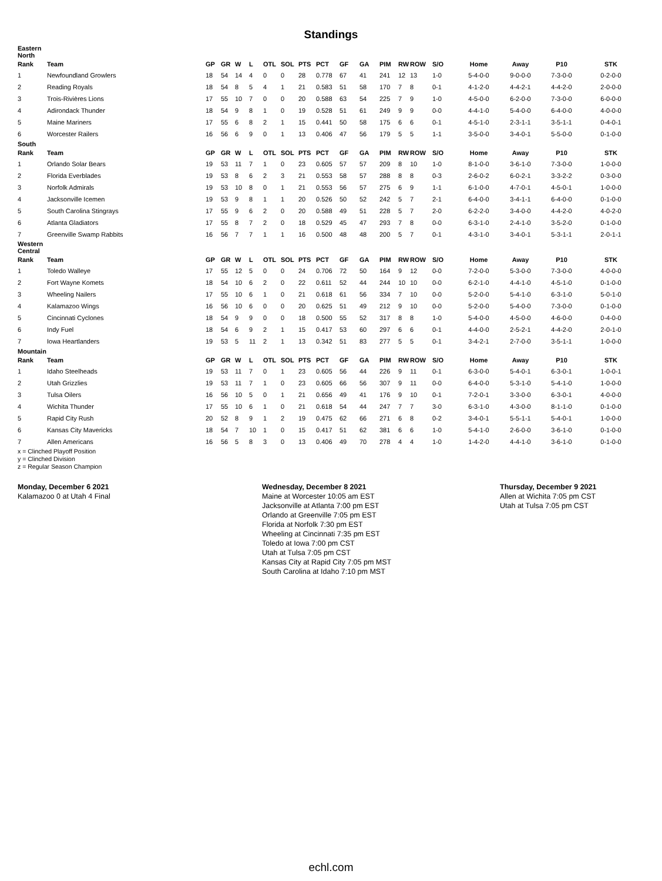Standings
| Eastern North | | | | | | | | | | | | | | | | | | | |
| Rank | Team | GP | GR | W | L | OTL | SOL | PTS | PCT | GF | GA | PIM | RW | ROW | S/O | Home | Away | P10 | STK |
| 1 | Newfoundland Growlers | 18 | 54 | 14 | 4 | 0 | 0 | 28 | 0.778 | 67 | 41 | 241 | 12 | 13 | 1-0 | 5-4-0-0 | 9-0-0-0 | 7-3-0-0 | 0-2-0-0 |
| 2 | Reading Royals | 18 | 54 | 8 | 5 | 4 | 1 | 21 | 0.583 | 51 | 58 | 170 | 7 | 8 | 0-1 | 4-1-2-0 | 4-4-2-1 | 4-4-2-0 | 2-0-0-0 |
| 3 | Trois-Rivières Lions | 17 | 55 | 10 | 7 | 0 | 0 | 20 | 0.588 | 63 | 54 | 225 | 7 | 9 | 1-0 | 4-5-0-0 | 6-2-0-0 | 7-3-0-0 | 6-0-0-0 |
| 4 | Adirondack Thunder | 18 | 54 | 9 | 8 | 1 | 0 | 19 | 0.528 | 51 | 61 | 249 | 9 | 9 | 0-0 | 4-4-1-0 | 5-4-0-0 | 6-4-0-0 | 4-0-0-0 |
| 5 | Maine Mariners | 17 | 55 | 6 | 8 | 2 | 1 | 15 | 0.441 | 50 | 58 | 175 | 6 | 6 | 0-1 | 4-5-1-0 | 2-3-1-1 | 3-5-1-1 | 0-4-0-1 |
| 6 | Worcester Railers | 16 | 56 | 6 | 9 | 0 | 1 | 13 | 0.406 | 47 | 56 | 179 | 5 | 5 | 1-1 | 3-5-0-0 | 3-4-0-1 | 5-5-0-0 | 0-1-0-0 |
| South | | | | | | | | | | | | | | | | | | | |
| Rank | Team | GP | GR | W | L | OTL | SOL | PTS | PCT | GF | GA | PIM | RW | ROW | S/O | Home | Away | P10 | STK |
| 1 | Orlando Solar Bears | 19 | 53 | 11 | 7 | 1 | 0 | 23 | 0.605 | 57 | 57 | 209 | 8 | 10 | 1-0 | 8-1-0-0 | 3-6-1-0 | 7-3-0-0 | 1-0-0-0 |
| 2 | Florida Everblades | 19 | 53 | 8 | 6 | 2 | 3 | 21 | 0.553 | 58 | 57 | 288 | 8 | 8 | 0-3 | 2-6-0-2 | 6-0-2-1 | 3-3-2-2 | 0-3-0-0 |
| 3 | Norfolk Admirals | 19 | 53 | 10 | 8 | 0 | 1 | 21 | 0.553 | 56 | 57 | 275 | 6 | 9 | 1-1 | 6-1-0-0 | 4-7-0-1 | 4-5-0-1 | 1-0-0-0 |
| 4 | Jacksonville Icemen | 19 | 53 | 9 | 8 | 1 | 1 | 20 | 0.526 | 50 | 52 | 242 | 5 | 7 | 2-1 | 6-4-0-0 | 3-4-1-1 | 6-4-0-0 | 0-1-0-0 |
| 5 | South Carolina Stingrays | 17 | 55 | 9 | 6 | 2 | 0 | 20 | 0.588 | 49 | 51 | 228 | 5 | 7 | 2-0 | 6-2-2-0 | 3-4-0-0 | 4-4-2-0 | 4-0-2-0 |
| 6 | Atlanta Gladiators | 17 | 55 | 8 | 7 | 2 | 0 | 18 | 0.529 | 45 | 47 | 293 | 7 | 8 | 0-0 | 6-3-1-0 | 2-4-1-0 | 3-5-2-0 | 0-1-0-0 |
| 7 | Greenville Swamp Rabbits | 16 | 56 | 7 | 7 | 1 | 1 | 16 | 0.500 | 48 | 48 | 200 | 5 | 7 | 0-1 | 4-3-1-0 | 3-4-0-1 | 5-3-1-1 | 2-0-1-1 |
| Western Central | | | | | | | | | | | | | | | | | | | |
| Rank | Team | GP | GR | W | L | OTL | SOL | PTS | PCT | GF | GA | PIM | RW | ROW | S/O | Home | Away | P10 | STK |
| 1 | Toledo Walleye | 17 | 55 | 12 | 5 | 0 | 0 | 24 | 0.706 | 72 | 50 | 164 | 9 | 12 | 0-0 | 7-2-0-0 | 5-3-0-0 | 7-3-0-0 | 4-0-0-0 |
| 2 | Fort Wayne Komets | 18 | 54 | 10 | 6 | 2 | 0 | 22 | 0.611 | 52 | 44 | 244 | 10 | 10 | 0-0 | 6-2-1-0 | 4-4-1-0 | 4-5-1-0 | 0-1-0-0 |
| 3 | Wheeling Nailers | 17 | 55 | 10 | 6 | 1 | 0 | 21 | 0.618 | 61 | 56 | 334 | 7 | 10 | 0-0 | 5-2-0-0 | 5-4-1-0 | 6-3-1-0 | 5-0-1-0 |
| 4 | Kalamazoo Wings | 16 | 56 | 10 | 6 | 0 | 0 | 20 | 0.625 | 51 | 49 | 212 | 9 | 10 | 0-0 | 5-2-0-0 | 5-4-0-0 | 7-3-0-0 | 0-1-0-0 |
| 5 | Cincinnati Cyclones | 18 | 54 | 9 | 9 | 0 | 0 | 18 | 0.500 | 55 | 52 | 317 | 8 | 8 | 1-0 | 5-4-0-0 | 4-5-0-0 | 4-6-0-0 | 0-4-0-0 |
| 6 | Indy Fuel | 18 | 54 | 6 | 9 | 2 | 1 | 15 | 0.417 | 53 | 60 | 297 | 6 | 6 | 0-1 | 4-4-0-0 | 2-5-2-1 | 4-4-2-0 | 2-0-1-0 |
| 7 | Iowa Heartlanders | 19 | 53 | 5 | 11 | 2 | 1 | 13 | 0.342 | 51 | 83 | 277 | 5 | 5 | 0-1 | 3-4-2-1 | 2-7-0-0 | 3-5-1-1 | 1-0-0-0 |
| Mountain | | | | | | | | | | | | | | | | | | | |
| Rank | Team | GP | GR | W | L | OTL | SOL | PTS | PCT | GF | GA | PIM | RW | ROW | S/O | Home | Away | P10 | STK |
| 1 | Idaho Steelheads | 19 | 53 | 11 | 7 | 0 | 1 | 23 | 0.605 | 56 | 44 | 226 | 9 | 11 | 0-1 | 6-3-0-0 | 5-4-0-1 | 6-3-0-1 | 1-0-0-1 |
| 2 | Utah Grizzlies | 19 | 53 | 11 | 7 | 1 | 0 | 23 | 0.605 | 66 | 56 | 307 | 9 | 11 | 0-0 | 6-4-0-0 | 5-3-1-0 | 5-4-1-0 | 1-0-0-0 |
| 3 | Tulsa Oilers | 16 | 56 | 10 | 5 | 0 | 1 | 21 | 0.656 | 49 | 41 | 176 | 9 | 10 | 0-1 | 7-2-0-1 | 3-3-0-0 | 6-3-0-1 | 4-0-0-0 |
| 4 | Wichita Thunder | 17 | 55 | 10 | 6 | 1 | 0 | 21 | 0.618 | 54 | 44 | 247 | 7 | 7 | 3-0 | 6-3-1-0 | 4-3-0-0 | 8-1-1-0 | 0-1-0-0 |
| 5 | Rapid City Rush | 20 | 52 | 8 | 9 | 1 | 2 | 19 | 0.475 | 62 | 66 | 271 | 6 | 8 | 0-2 | 3-4-0-1 | 5-5-1-1 | 5-4-0-1 | 1-0-0-0 |
| 6 | Kansas City Mavericks | 18 | 54 | 7 | 10 | 1 | 0 | 15 | 0.417 | 51 | 62 | 381 | 6 | 6 | 1-0 | 5-4-1-0 | 2-6-0-0 | 3-6-1-0 | 0-1-0-0 |
| 7 | Allen Americans | 16 | 56 | 5 | 8 | 3 | 0 | 13 | 0.406 | 49 | 70 | 278 | 4 | 4 | 1-0 | 1-4-2-0 | 4-4-1-0 | 3-6-1-0 | 0-1-0-0 |
x = Clinched Playoff Position
y = Clinched Division
z = Regular Season Champion
Monday, December 6 2021
Kalamazoo 0 at Utah 4 Final
Wednesday, December 8 2021
Maine at Worcester 10:05 am EST
Jacksonville at Atlanta 7:00 pm EST
Orlando at Greenville 7:05 pm EST
Florida at Norfolk 7:30 pm EST
Wheeling at Cincinnati 7:35 pm EST
Toledo at Iowa 7:00 pm CST
Utah at Tulsa 7:05 pm CST
Kansas City at Rapid City 7:05 pm MST
South Carolina at Idaho 7:10 pm MST
Thursday, December 9 2021
Allen at Wichita 7:05 pm CST
Utah at Tulsa 7:05 pm CST
echl.com